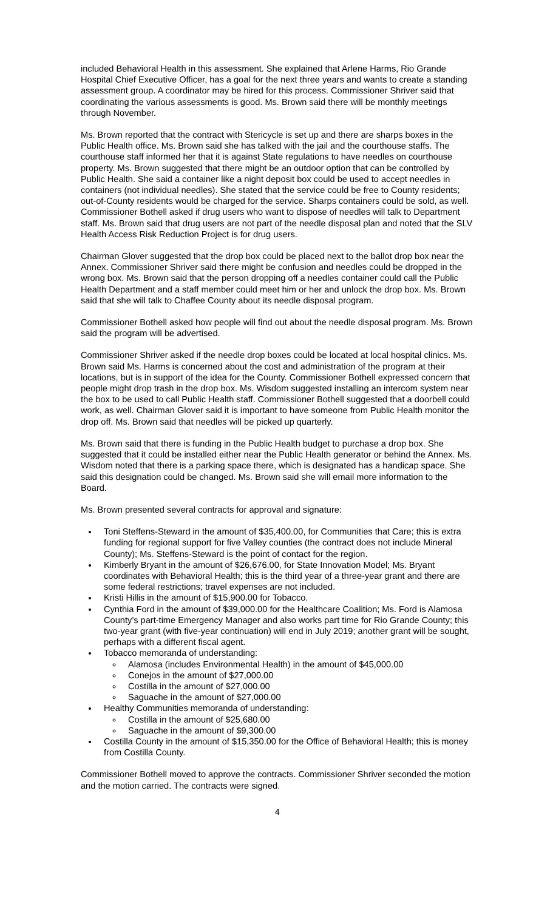included Behavioral Health in this assessment. She explained that Arlene Harms, Rio Grande Hospital Chief Executive Officer, has a goal for the next three years and wants to create a standing assessment group. A coordinator may be hired for this process. Commissioner Shriver said that coordinating the various assessments is good. Ms. Brown said there will be monthly meetings through November.
Ms. Brown reported that the contract with Stericycle is set up and there are sharps boxes in the Public Health office. Ms. Brown said she has talked with the jail and the courthouse staffs. The courthouse staff informed her that it is against State regulations to have needles on courthouse property. Ms. Brown suggested that there might be an outdoor option that can be controlled by Public Health. She said a container like a night deposit box could be used to accept needles in containers (not individual needles). She stated that the service could be free to County residents; out-of-County residents would be charged for the service. Sharps containers could be sold, as well. Commissioner Bothell asked if drug users who want to dispose of needles will talk to Department staff. Ms. Brown said that drug users are not part of the needle disposal plan and noted that the SLV Health Access Risk Reduction Project is for drug users.
Chairman Glover suggested that the drop box could be placed next to the ballot drop box near the Annex. Commissioner Shriver said there might be confusion and needles could be dropped in the wrong box. Ms. Brown said that the person dropping off a needles container could call the Public Health Department and a staff member could meet him or her and unlock the drop box. Ms. Brown said that she will talk to Chaffee County about its needle disposal program.
Commissioner Bothell asked how people will find out about the needle disposal program. Ms. Brown said the program will be advertised.
Commissioner Shriver asked if the needle drop boxes could be located at local hospital clinics. Ms. Brown said Ms. Harms is concerned about the cost and administration of the program at their locations, but is in support of the idea for the County. Commissioner Bothell expressed concern that people might drop trash in the drop box. Ms. Wisdom suggested installing an intercom system near the box to be used to call Public Health staff. Commissioner Bothell suggested that a doorbell could work, as well. Chairman Glover said it is important to have someone from Public Health monitor the drop off. Ms. Brown said that needles will be picked up quarterly.
Ms. Brown said that there is funding in the Public Health budget to purchase a drop box. She suggested that it could be installed either near the Public Health generator or behind the Annex. Ms. Wisdom noted that there is a parking space there, which is designated has a handicap space. She said this designation could be changed. Ms. Brown said she will email more information to the Board.
Ms. Brown presented several contracts for approval and signature:
Toni Steffens-Steward in the amount of $35,400.00, for Communities that Care; this is extra funding for regional support for five Valley counties (the contract does not include Mineral County); Ms. Steffens-Steward is the point of contact for the region.
Kimberly Bryant in the amount of $26,676.00, for State Innovation Model; Ms. Bryant coordinates with Behavioral Health; this is the third year of a three-year grant and there are some federal restrictions; travel expenses are not included.
Kristi Hillis in the amount of $15,900.00 for Tobacco.
Cynthia Ford in the amount of $39,000.00 for the Healthcare Coalition; Ms. Ford is Alamosa County’s part-time Emergency Manager and also works part time for Rio Grande County; this two-year grant (with five-year continuation) will end in July 2019; another grant will be sought, perhaps with a different fiscal agent.
Tobacco memoranda of understanding:
Alamosa (includes Environmental Health) in the amount of $45,000.00
Conejos in the amount of $27,000.00
Costilla in the amount of $27,000.00
Saguache in the amount of $27,000.00
Healthy Communities memoranda of understanding:
Costilla in the amount of $25,680.00
Saguache in the amount of $9,300.00
Costilla County in the amount of $15,350.00 for the Office of Behavioral Health; this is money from Costilla County.
Commissioner Bothell moved to approve the contracts. Commissioner Shriver seconded the motion and the motion carried. The contracts were signed.
4